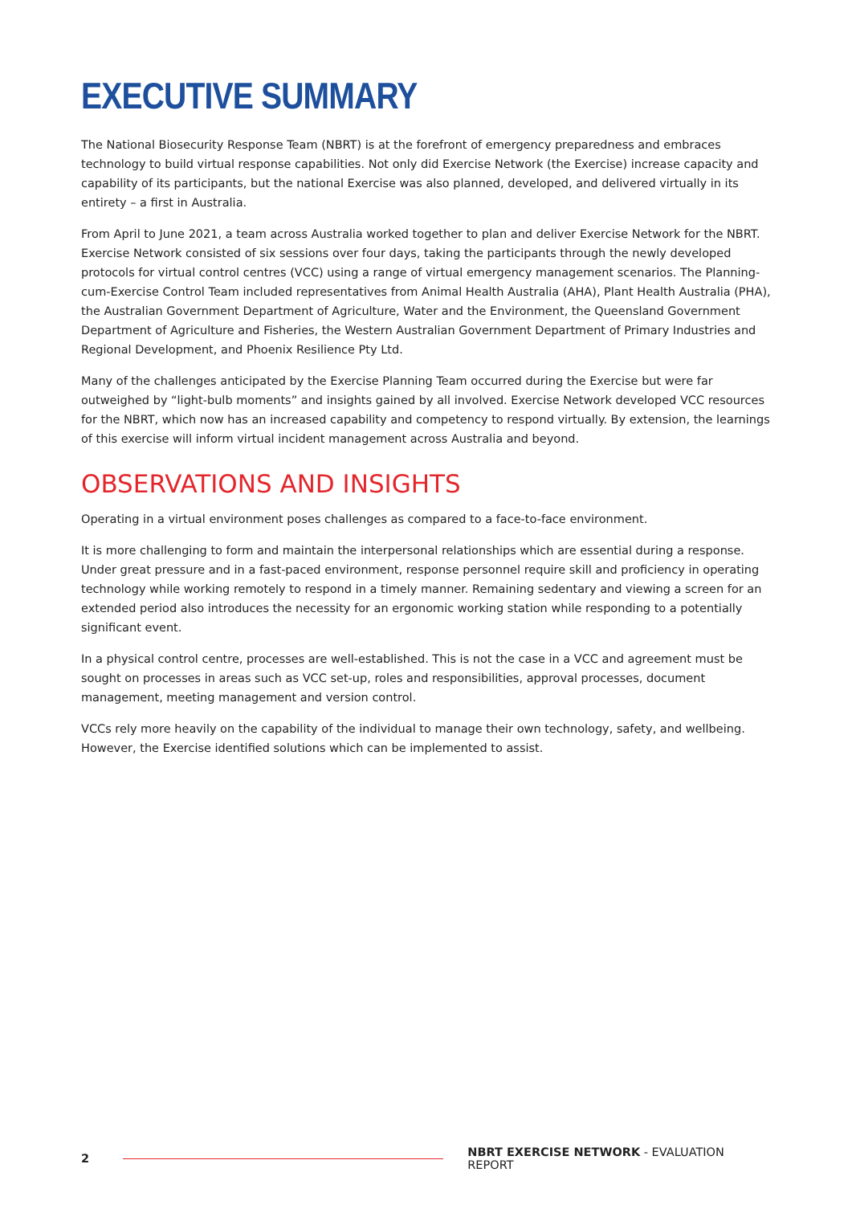EXECUTIVE SUMMARY
The National Biosecurity Response Team (NBRT) is at the forefront of emergency preparedness and embraces technology to build virtual response capabilities. Not only did Exercise Network (the Exercise) increase capacity and capability of its participants, but the national Exercise was also planned, developed, and delivered virtually in its entirety – a first in Australia.
From April to June 2021, a team across Australia worked together to plan and deliver Exercise Network for the NBRT. Exercise Network consisted of six sessions over four days, taking the participants through the newly developed protocols for virtual control centres (VCC) using a range of virtual emergency management scenarios. The Planning-cum-Exercise Control Team included representatives from Animal Health Australia (AHA), Plant Health Australia (PHA), the Australian Government Department of Agriculture, Water and the Environment, the Queensland Government Department of Agriculture and Fisheries, the Western Australian Government Department of Primary Industries and Regional Development, and Phoenix Resilience Pty Ltd.
Many of the challenges anticipated by the Exercise Planning Team occurred during the Exercise but were far outweighed by “light-bulb moments” and insights gained by all involved. Exercise Network developed VCC resources for the NBRT, which now has an increased capability and competency to respond virtually. By extension, the learnings of this exercise will inform virtual incident management across Australia and beyond.
OBSERVATIONS AND INSIGHTS
Operating in a virtual environment poses challenges as compared to a face-to-face environment.
It is more challenging to form and maintain the interpersonal relationships which are essential during a response. Under great pressure and in a fast-paced environment, response personnel require skill and proficiency in operating technology while working remotely to respond in a timely manner. Remaining sedentary and viewing a screen for an extended period also introduces the necessity for an ergonomic working station while responding to a potentially significant event.
In a physical control centre, processes are well-established. This is not the case in a VCC and agreement must be sought on processes in areas such as VCC set-up, roles and responsibilities, approval processes, document management, meeting management and version control.
VCCs rely more heavily on the capability of the individual to manage their own technology, safety, and wellbeing. However, the Exercise identified solutions which can be implemented to assist.
2
NBRT EXERCISE NETWORK - EVALUATION REPORT